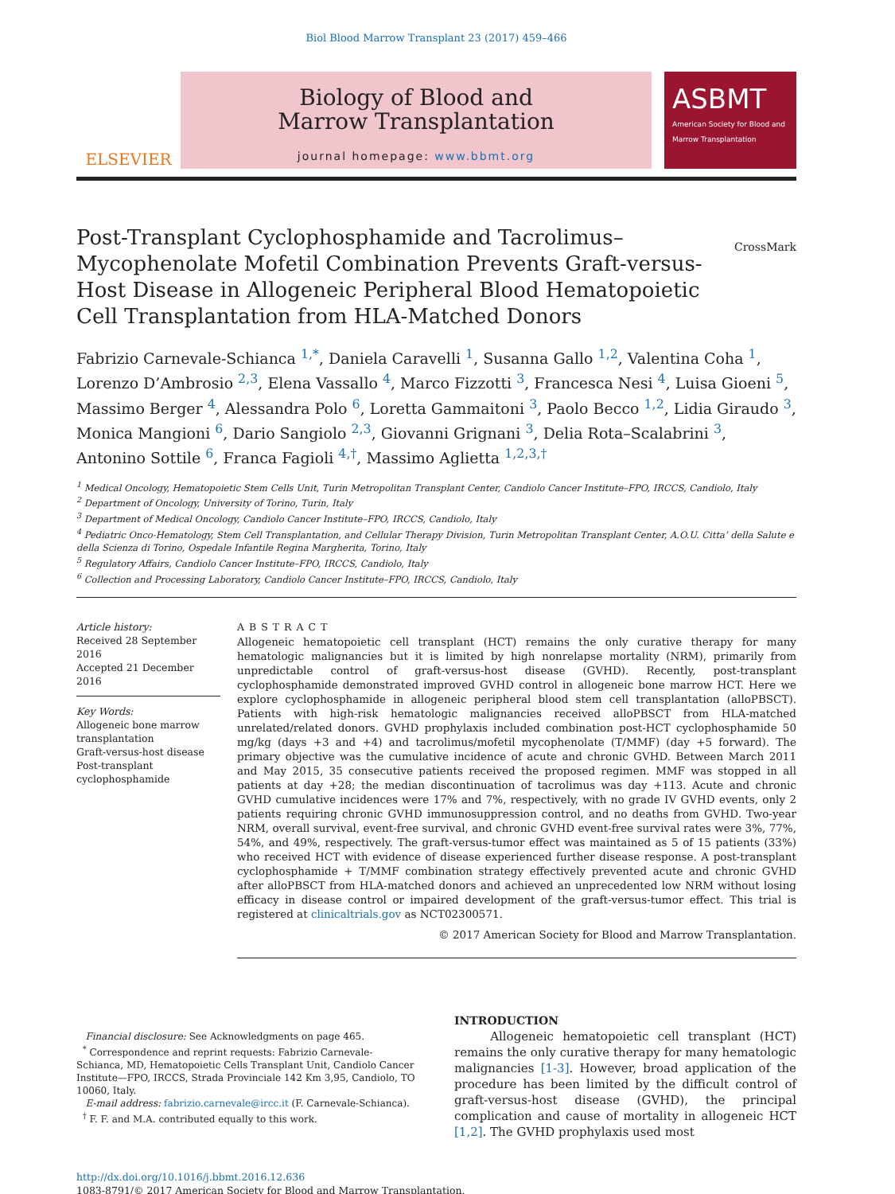Biol Blood Marrow Transplant 23 (2017) 459–466
ELSEVIER
Biology of Blood and
Marrow Transplantation
journal homepage: www.bbmt.org
ASBMT
American Society for Blood and Marrow Transplantation
Post-Transplant Cyclophosphamide and Tacrolimus–Mycophenolate Mofetil Combination Prevents Graft-versus-Host Disease in Allogeneic Peripheral Blood Hematopoietic Cell Transplantation from HLA-Matched Donors
CrossMark
Fabrizio Carnevale-Schianca <sup>1,*</sup>, Daniela Caravelli <sup>1</sup>, Susanna Gallo <sup>1,2</sup>, Valentina Coha <sup>1</sup>, Lorenzo D’Ambrosio <sup>2,3</sup>, Elena Vassallo <sup>4</sup>, Marco Fizzotti <sup>3</sup>, Francesca Nesi <sup>4</sup>, Luisa Gioeni <sup>5</sup>, Massimo Berger <sup>4</sup>, Alessandra Polo <sup>6</sup>, Loretta Gammaitoni <sup>3</sup>, Paolo Becco <sup>1,2</sup>, Lidia Giraudo <sup>3</sup>, Monica Mangioni <sup>6</sup>, Dario Sangiolo <sup>2,3</sup>, Giovanni Grignani <sup>3</sup>, Delia Rota–Scalabrini <sup>3</sup>, Antonino Sottile <sup>6</sup>, Franca Fagioli <sup>4,†</sup>, Massimo Aglietta <sup>1,2,3,†</sup>
<sup>1</sup> Medical Oncology, Hematopoietic Stem Cells Unit, Turin Metropolitan Transplant Center, Candiolo Cancer Institute–FPO, IRCCS, Candiolo, Italy
<sup>2</sup> Department of Oncology, University of Torino, Turin, Italy
<sup>3</sup> Department of Medical Oncology, Candiolo Cancer Institute–FPO, IRCCS, Candiolo, Italy
<sup>4</sup> Pediatric Onco-Hematology, Stem Cell Transplantation, and Cellular Therapy Division, Turin Metropolitan Transplant Center, A.O.U. Citta’ della Salute e della Scienza di Torino, Ospedale Infantile Regina Margherita, Torino, Italy
<sup>5</sup> Regulatory Affairs, Candiolo Cancer Institute–FPO, IRCCS, Candiolo, Italy
<sup>6</sup> Collection and Processing Laboratory, Candiolo Cancer Institute–FPO, IRCCS, Candiolo, Italy
Article history:
Received 28 September 2016
Accepted 21 December 2016
Key Words:
Allogeneic bone marrow transplantation
Graft-versus-host disease
Post-transplant cyclophosphamide
ABSTRACT
Allogeneic hematopoietic cell transplant (HCT) remains the only curative therapy for many hematologic malignancies but it is limited by high nonrelapse mortality (NRM), primarily from unpredictable control of graft-versus-host disease (GVHD). Recently, post-transplant cyclophosphamide demonstrated improved GVHD control in allogeneic bone marrow HCT. Here we explore cyclophosphamide in allogeneic peripheral blood stem cell transplantation (alloPBSCT). Patients with high-risk hematologic malignancies received alloPBSCT from HLA-matched unrelated/related donors. GVHD prophylaxis included combination post-HCT cyclophosphamide 50 mg/kg (days +3 and +4) and tacrolimus/mofetil mycophenolate (T/MMF) (day +5 forward). The primary objective was the cumulative incidence of acute and chronic GVHD. Between March 2011 and May 2015, 35 consecutive patients received the proposed regimen. MMF was stopped in all patients at day +28; the median discontinuation of tacrolimus was day +113. Acute and chronic GVHD cumulative incidences were 17% and 7%, respectively, with no grade IV GVHD events, only 2 patients requiring chronic GVHD immunosuppression control, and no deaths from GVHD. Two-year NRM, overall survival, event-free survival, and chronic GVHD event-free survival rates were 3%, 77%, 54%, and 49%, respectively. The graft-versus-tumor effect was maintained as 5 of 15 patients (33%) who received HCT with evidence of disease experienced further disease response. A post-transplant cyclophosphamide + T/MMF combination strategy effectively prevented acute and chronic GVHD after alloPBSCT from HLA-matched donors and achieved an unprecedented low NRM without losing efficacy in disease control or impaired development of the graft-versus-tumor effect. This trial is registered at clinicaltrials.gov as NCT02300571.
© 2017 American Society for Blood and Marrow Transplantation.
Financial disclosure: See Acknowledgments on page 465.
<sup>*</sup> Correspondence and reprint requests: Fabrizio Carnevale-Schianca, MD, Hematopoietic Cells Transplant Unit, Candiolo Cancer Institute—FPO, IRCCS, Strada Provinciale 142 Km 3,95, Candiolo, TO 10060, Italy.
E-mail address: fabrizio.carnevale@ircc.it (F. Carnevale-Schianca).
<sup>†</sup> F. F. and M.A. contributed equally to this work.
INTRODUCTION
Allogeneic hematopoietic cell transplant (HCT) remains the only curative therapy for many hematologic malignancies [1-3]. However, broad application of the procedure has been limited by the difficult control of graft-versus-host disease (GVHD), the principal complication and cause of mortality in allogeneic HCT [1,2]. The GVHD prophylaxis used most
http://dx.doi.org/10.1016/j.bbmt.2016.12.636
1083-8791/© 2017 American Society for Blood and Marrow Transplantation.